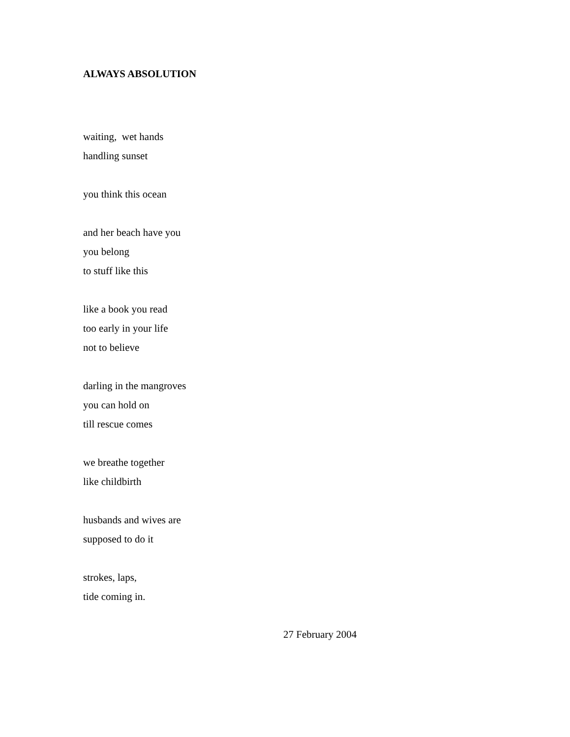ALWAYS ABSOLUTION
waiting, wet hands
handling sunset
you think this ocean
and her beach have you
you belong
to stuff like this
like a book you read
too early in your life
not to believe
darling in the mangroves
you can hold on
till rescue comes
we breathe together
like childbirth
husbands and wives are
supposed to do it
strokes, laps,
tide coming in.
27 February 2004